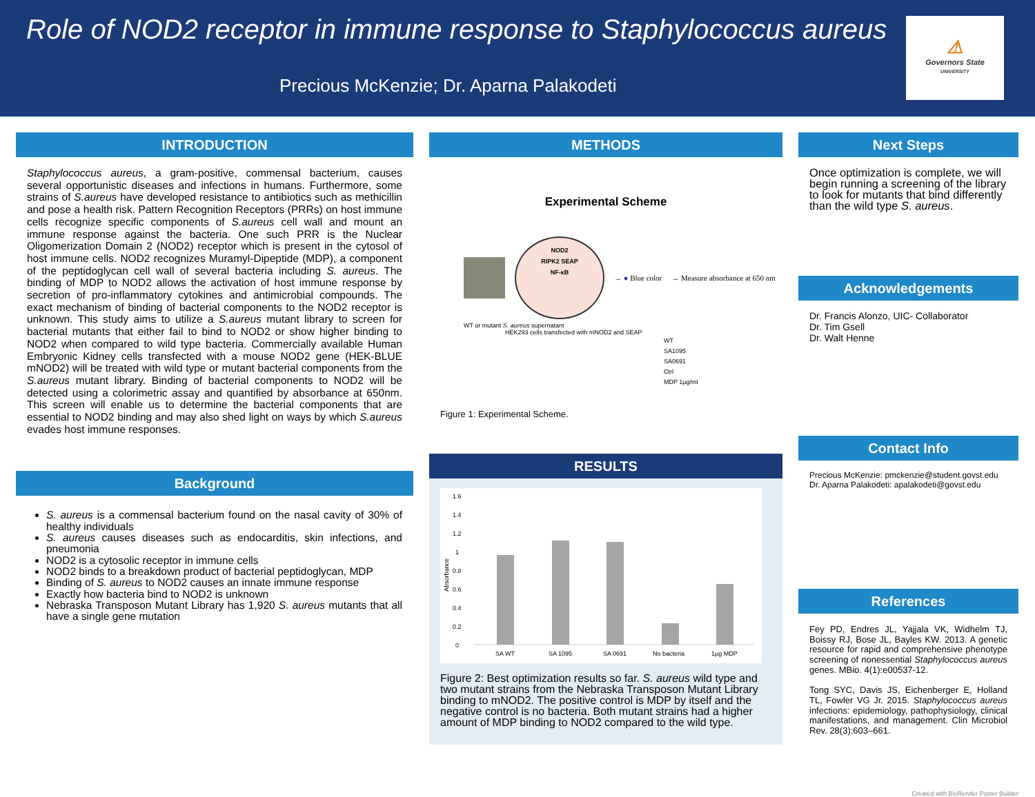Role of NOD2 receptor in immune response to Staphylococcus aureus
Precious McKenzie; Dr. Aparna Palakodeti
⚠
Governors State
UNIVERSITY
INTRODUCTION
Staphylococcus aureus, a gram-positive, commensal bacterium, causes several opportunistic diseases and infections in humans. Furthermore, some strains of S.aureus have developed resistance to antibiotics such as methicillin and pose a health risk. Pattern Recognition Receptors (PRRs) on host immune cells recognize specific components of S.aureus cell wall and mount an immune response against the bacteria. One such PRR is the Nuclear Oligomerization Domain 2 (NOD2) receptor which is present in the cytosol of host immune cells. NOD2 recognizes Muramyl-Dipeptide (MDP), a component of the peptidoglycan cell wall of several bacteria including S. aureus. The binding of MDP to NOD2 allows the activation of host immune response by secretion of pro-inflammatory cytokines and antimicrobial compounds. The exact mechanism of binding of bacterial components to the NOD2 receptor is unknown. This study aims to utilize a S.aureus mutant library to screen for bacterial mutants that either fail to bind to NOD2 or show higher binding to NOD2 when compared to wild type bacteria. Commercially available Human Embryonic Kidney cells transfected with a mouse NOD2 gene (HEK-BLUE mNOD2) will be treated with wild type or mutant bacterial components from the S.aureus mutant library. Binding of bacterial components to NOD2 will be detected using a colorimetric assay and quantified by absorbance at 650nm. This screen will enable us to determine the bacterial components that are essential to NOD2 binding and may also shed light on ways by which S.aureus evades host immune responses.
Background
S. aureus is a commensal bacterium found on the nasal cavity of 30% of healthy individuals
S. aureus causes diseases such as endocarditis, skin infections, and pneumonia
NOD2 is a cytosolic receptor in immune cells
NOD2 binds to a breakdown product of bacterial peptidoglycan, MDP
Binding of S. aureus to NOD2 causes an innate immune response
Exactly how bacteria bind to NOD2 is unknown
Nebraska Transposon Mutant Library has 1,920 S. aureus mutants that all have a single gene mutation
METHODS
Experimental Scheme
NOD2
RIPK2 SEAP
NF-κB
→ ● Blue color → Measure absorbance at 650 nm
WT or mutant S. aureus supernatant
HEK293 cells transfected with mNOD2 and SEAP
WT
SA1095
SA0691
Ctrl
MDP 1μg/ml
Figure 1: Experimental Scheme.
RESULTS
1.6
1.4
1.2
1
0.8
0.6
0.4
0.2
0
Absorbance
SA WT
SA 1095
SA 0691
No bacteria
1μg MDP
Figure 2: Best optimization results so far. S. aureus wild type and two mutant strains from the Nebraska Transposon Mutant Library binding to mNOD2. The positive control is MDP by itself and the negative control is no bacteria. Both mutant strains had a higher amount of MDP binding to NOD2 compared to the wild type.
Next Steps
Once optimization is complete, we will begin running a screening of the library to look for mutants that bind differently than the wild type S. aureus.
Acknowledgements
Dr. Francis Alonzo, UIC- Collaborator
Dr. Tim Gsell
Dr. Walt Henne
Contact Info
Precious McKenzie: pmckenzie@student.govst.edu
Dr. Aparna Palakodeti: apalakodeti@govst.edu
References
Fey PD, Endres JL, Yajjala VK, Widhelm TJ, Boissy RJ, Bose JL, Bayles KW. 2013. A genetic resource for rapid and comprehensive phenotype screening of nonessential Staphylococcus aureus genes. MBio. 4(1):e00537-12.
Tong SYC, Davis JS, Eichenberger E, Holland TL, Fowler VG Jr. 2015. Staphylococcus aureus infections: epidemiology, pathophysiology, clinical manifestations, and management. Clin Microbiol Rev. 28(3):603–661.
Created with BioRender Poster Builder